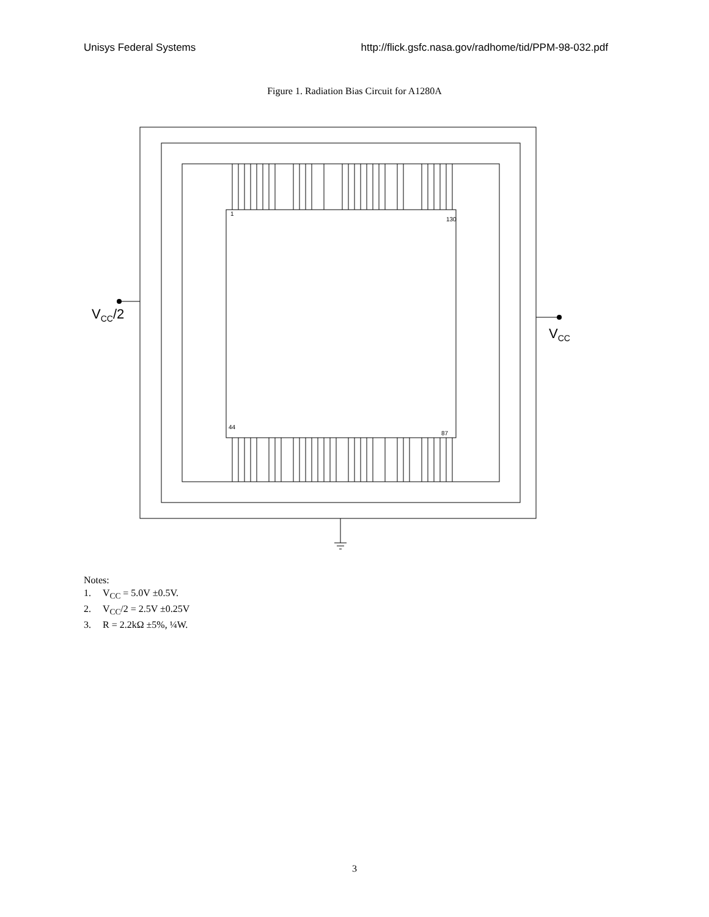Unisys Federal Systems http://flick.gsfc.nasa.gov/radhome/tid/PPM-98-032.pdf
Figure 1. Radiation Bias Circuit for A1280A
1
130
44
87
V<sub>CC</sub>/2
V<sub>CC</sub>
Notes:
1. V<sub>CC</sub> = 5.0V ±0.5V.
2. V<sub>CC</sub>/2 = 2.5V ±0.25V
3. R = 2.2kΩ ±5%, ¼W.
3